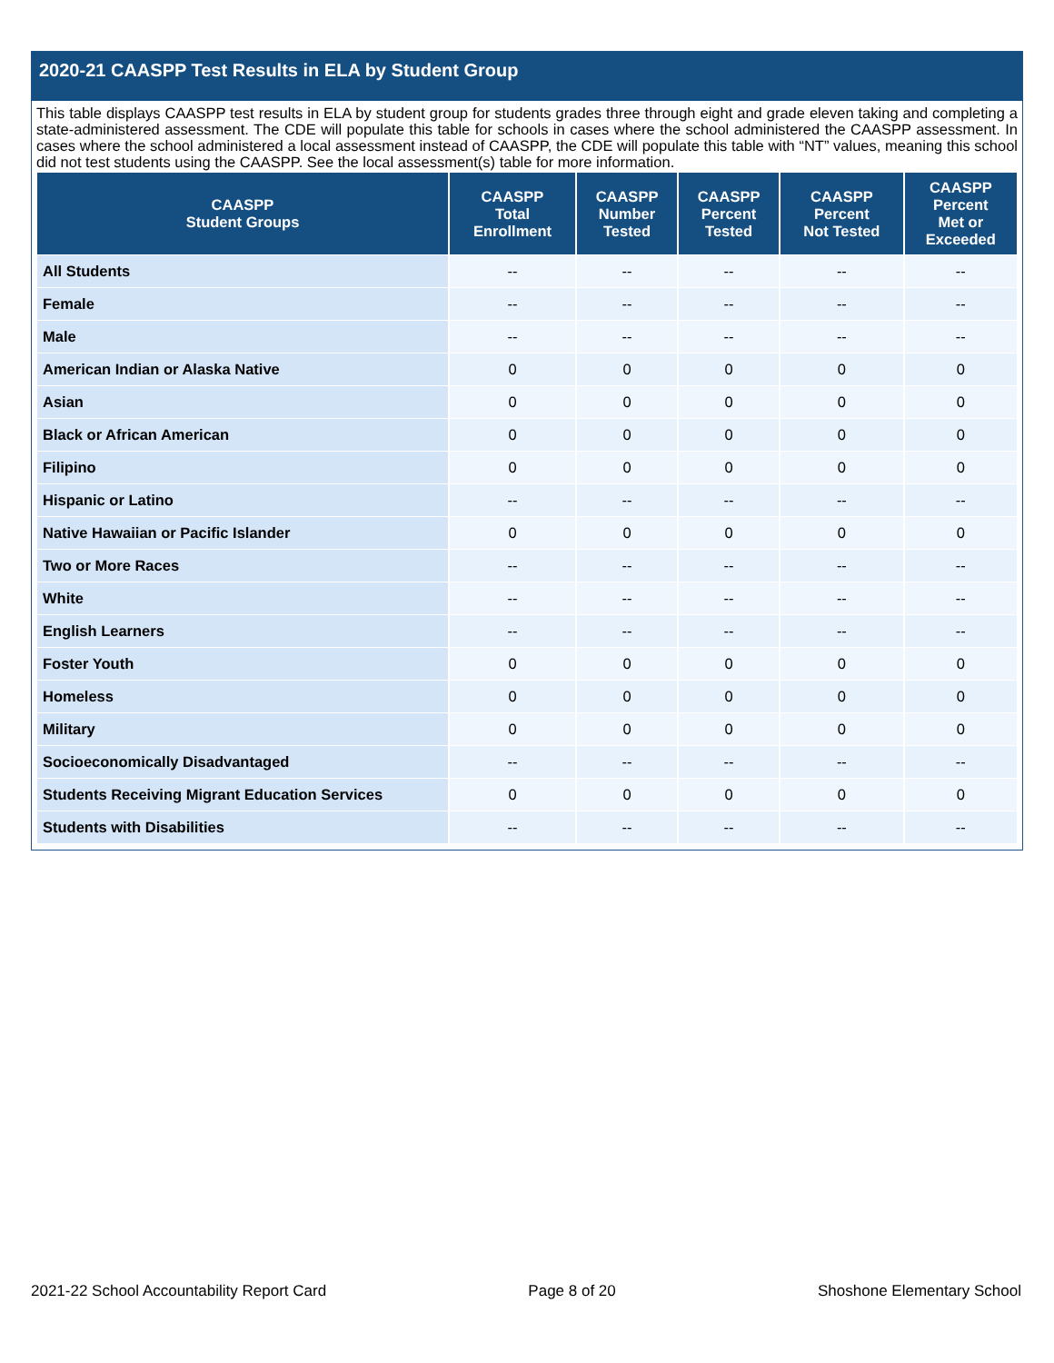2020-21 CAASPP Test Results in ELA by Student Group
This table displays CAASPP test results in ELA by student group for students grades three through eight and grade eleven taking and completing a state-administered assessment. The CDE will populate this table for schools in cases where the school administered the CAASPP assessment. In cases where the school administered a local assessment instead of CAASPP, the CDE will populate this table with “NT” values, meaning this school did not test students using the CAASPP. See the local assessment(s) table for more information.
| CAASPP Student Groups | CAASPP Total Enrollment | CAASPP Number Tested | CAASPP Percent Tested | CAASPP Percent Not Tested | CAASPP Percent Met or Exceeded |
| --- | --- | --- | --- | --- | --- |
| All Students | -- | -- | -- | -- | -- |
| Female | -- | -- | -- | -- | -- |
| Male | -- | -- | -- | -- | -- |
| American Indian or Alaska Native | 0 | 0 | 0 | 0 | 0 |
| Asian | 0 | 0 | 0 | 0 | 0 |
| Black or African American | 0 | 0 | 0 | 0 | 0 |
| Filipino | 0 | 0 | 0 | 0 | 0 |
| Hispanic or Latino | -- | -- | -- | -- | -- |
| Native Hawaiian or Pacific Islander | 0 | 0 | 0 | 0 | 0 |
| Two or More Races | -- | -- | -- | -- | -- |
| White | -- | -- | -- | -- | -- |
| English Learners | -- | -- | -- | -- | -- |
| Foster Youth | 0 | 0 | 0 | 0 | 0 |
| Homeless | 0 | 0 | 0 | 0 | 0 |
| Military | 0 | 0 | 0 | 0 | 0 |
| Socioeconomically Disadvantaged | -- | -- | -- | -- | -- |
| Students Receiving Migrant Education Services | 0 | 0 | 0 | 0 | 0 |
| Students with Disabilities | -- | -- | -- | -- | -- |
2021-22 School Accountability Report Card Page 8 of 20 Shoshone Elementary School